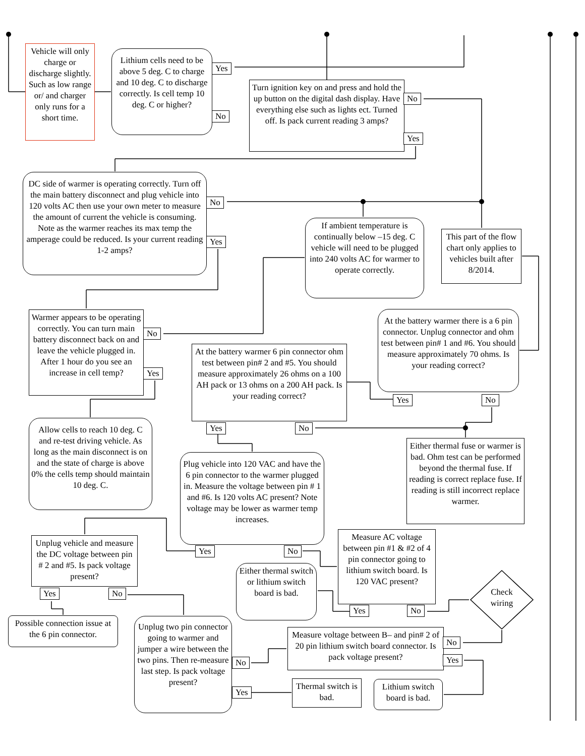Vehicle will only charge or discharge slightly. Such as low range or/ and charger only runs for a short time.
Lithium cells need to be above 5 deg. C to charge and 10 deg. C to discharge correctly. Is cell temp 10 deg. C or higher?
Yes
No
Turn ignition key on and press and hold the up button on the digital dash display. Have everything else such as lights ect. Turned off. Is pack current reading 3 amps?
No
Yes
DC side of warmer is operating correctly. Turn off the main battery disconnect and plug vehicle into 120 volts AC then use your own meter to measure the amount of current the vehicle is consuming. Note as the warmer reaches its max temp the amperage could be reduced. Is your current reading 1-2 amps?
No
Yes
If ambient temperature is continually below –15 deg. C vehicle will need to be plugged into 240 volts AC for warmer to operate correctly.
This part of the flow chart only applies to vehicles built after 8/2014.
Warmer appears to be operating correctly. You can turn main battery disconnect back on and leave the vehicle plugged in. After 1 hour do you see an increase in cell temp?
No
Yes
At the battery warmer there is a 6 pin connector. Unplug connector and ohm test between pin# 1 and #6. You should measure approximately 70 ohms. Is your reading correct?
Yes No
At the battery warmer 6 pin connector ohm test between pin# 2 and #5. You should measure approximately 26 ohms on a 100 AH pack or 13 ohms on a 200 AH pack. Is your reading correct?
Yes No
Allow cells to reach 10 deg. C and re-test driving vehicle. As long as the main disconnect is on and the state of charge is above 0% the cells temp should maintain 10 deg. C.
Either thermal fuse or warmer is bad. Ohm test can be performed beyond the thermal fuse. If reading is correct replace fuse. If reading is still incorrect replace warmer.
Plug vehicle into 120 VAC and have the 6 pin connector to the warmer plugged in. Measure the voltage between pin # 1 and #6. Is 120 volts AC present? Note voltage may be lower as warmer temp increases.
Yes No
Unplug vehicle and measure the DC voltage between pin # 2 and #5. Is pack voltage present?
Yes No
Measure AC voltage between pin #1 & #2 of 4 pin connector going to lithium switch board. Is 120 VAC present?
Yes No
Either thermal switch or lithium switch board is bad.
Check wiring
Possible connection issue at the 6 pin connector.
Unplug two pin connector going to warmer and jumper a wire between the two pins. Then re-measure last step. Is pack voltage present?
No
Yes
Measure voltage between B– and pin# 2 of 20 pin lithium switch board connector. Is pack voltage present?
No
Yes
Thermal switch is bad.
Lithium switch board is bad.